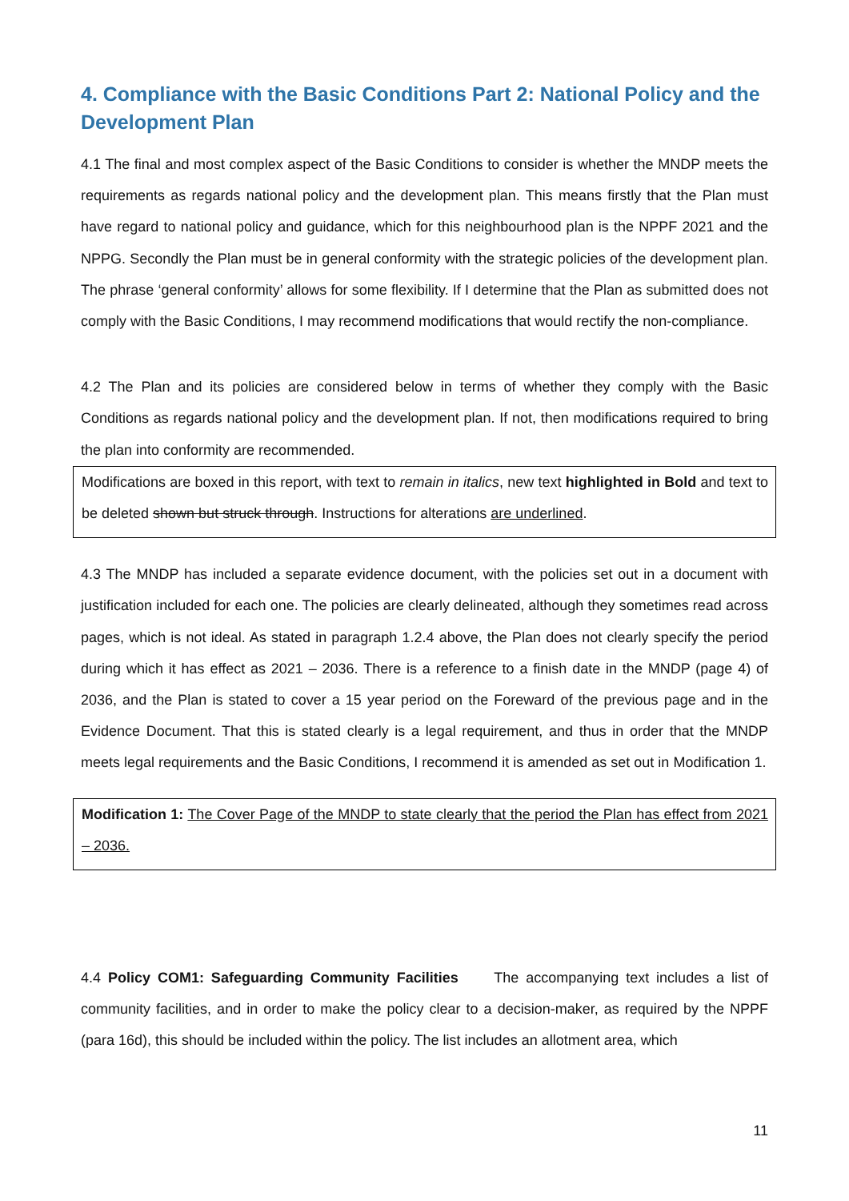4. Compliance with the Basic Conditions Part 2: National Policy and the Development Plan
4.1 The final and most complex aspect of the Basic Conditions to consider is whether the MNDP meets the requirements as regards national policy and the development plan. This means firstly that the Plan must have regard to national policy and guidance, which for this neighbourhood plan is the NPPF 2021 and the NPPG. Secondly the Plan must be in general conformity with the strategic policies of the development plan. The phrase ‘general conformity’ allows for some flexibility. If I determine that the Plan as submitted does not comply with the Basic Conditions, I may recommend modifications that would rectify the non-compliance.
4.2 The Plan and its policies are considered below in terms of whether they comply with the Basic Conditions as regards national policy and the development plan. If not, then modifications required to bring the plan into conformity are recommended.
Modifications are boxed in this report, with text to remain in italics, new text highlighted in Bold and text to be deleted shown but struck through. Instructions for alterations are underlined.
4.3 The MNDP has included a separate evidence document, with the policies set out in a document with justification included for each one. The policies are clearly delineated, although they sometimes read across pages, which is not ideal. As stated in paragraph 1.2.4 above, the Plan does not clearly specify the period during which it has effect as 2021 – 2036. There is a reference to a finish date in the MNDP (page 4) of 2036, and the Plan is stated to cover a 15 year period on the Foreward of the previous page and in the Evidence Document. That this is stated clearly is a legal requirement, and thus in order that the MNDP meets legal requirements and the Basic Conditions, I recommend it is amended as set out in Modification 1.
Modification 1: The Cover Page of the MNDP to state clearly that the period the Plan has effect from 2021 – 2036.
4.4 Policy COM1: Safeguarding Community Facilities The accompanying text includes a list of community facilities, and in order to make the policy clear to a decision-maker, as required by the NPPF (para 16d), this should be included within the policy. The list includes an allotment area, which
11